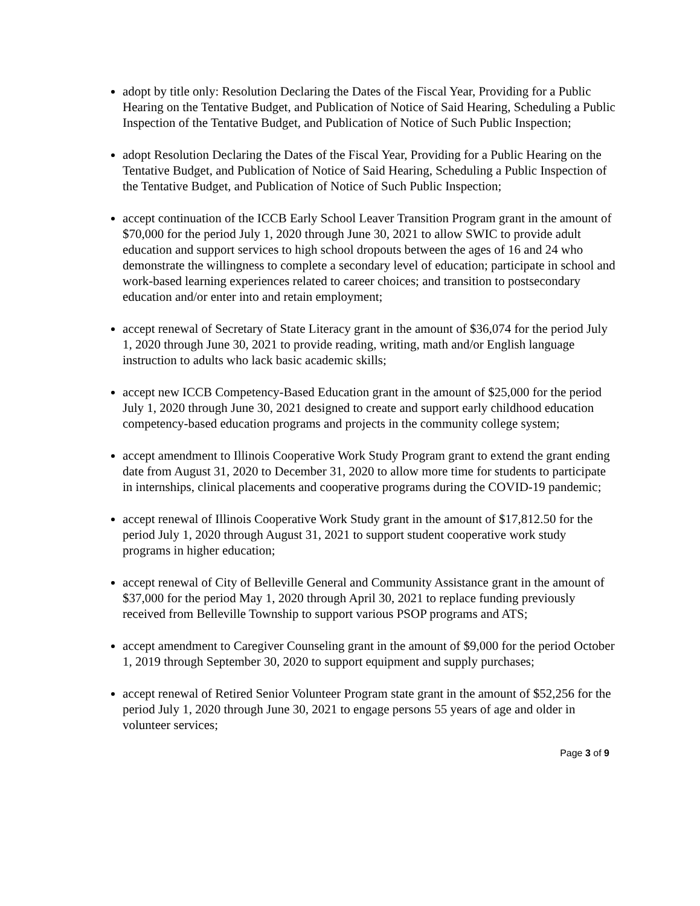adopt by title only: Resolution Declaring the Dates of the Fiscal Year, Providing for a Public Hearing on the Tentative Budget, and Publication of Notice of Said Hearing, Scheduling a Public Inspection of the Tentative Budget, and Publication of Notice of Such Public Inspection;
adopt Resolution Declaring the Dates of the Fiscal Year, Providing for a Public Hearing on the Tentative Budget, and Publication of Notice of Said Hearing, Scheduling a Public Inspection of the Tentative Budget, and Publication of Notice of Such Public Inspection;
accept continuation of the ICCB Early School Leaver Transition Program grant in the amount of $70,000 for the period July 1, 2020 through June 30, 2021 to allow SWIC to provide adult education and support services to high school dropouts between the ages of 16 and 24 who demonstrate the willingness to complete a secondary level of education; participate in school and work-based learning experiences related to career choices; and transition to postsecondary education and/or enter into and retain employment;
accept renewal of Secretary of State Literacy grant in the amount of $36,074 for the period July 1, 2020 through June 30, 2021 to provide reading, writing, math and/or English language instruction to adults who lack basic academic skills;
accept new ICCB Competency-Based Education grant in the amount of $25,000 for the period July 1, 2020 through June 30, 2021 designed to create and support early childhood education competency-based education programs and projects in the community college system;
accept amendment to Illinois Cooperative Work Study Program grant to extend the grant ending date from August 31, 2020 to December 31, 2020 to allow more time for students to participate in internships, clinical placements and cooperative programs during the COVID-19 pandemic;
accept renewal of Illinois Cooperative Work Study grant in the amount of $17,812.50 for the period July 1, 2020 through August 31, 2021 to support student cooperative work study programs in higher education;
accept renewal of City of Belleville General and Community Assistance grant in the amount of $37,000 for the period May 1, 2020 through April 30, 2021 to replace funding previously received from Belleville Township to support various PSOP programs and ATS;
accept amendment to Caregiver Counseling grant in the amount of $9,000 for the period October 1, 2019 through September 30, 2020 to support equipment and supply purchases;
accept renewal of Retired Senior Volunteer Program state grant in the amount of $52,256 for the period July 1, 2020 through June 30, 2021 to engage persons 55 years of age and older in volunteer services;
Page 3 of 9